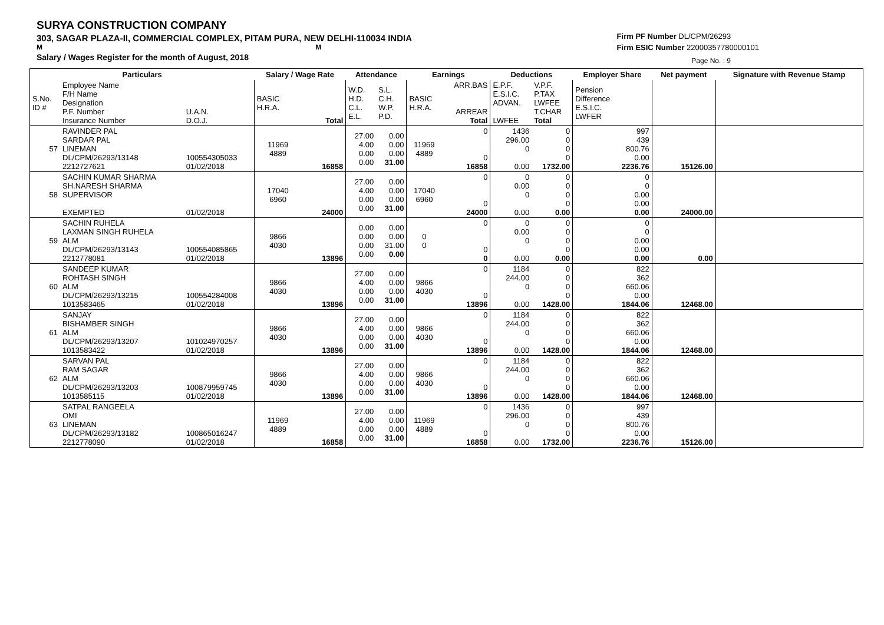SURYA CONSTRUCTION COMPANY
303, SAGAR PLAZA-II, COMMERCIAL COMPLEX, PITAM PURA, NEW DELHI-110034 INDIA
M M
Salary / Wages Register for the month of August, 2018
Firm PF Number DL/CPM/26293
Firm ESIC Number 22000357780000101
Page No. : 9
| Particulars | | | Salary / Wage Rate | | Attendance | | Earnings | | Deductions | | Employer Share | Net payment | Signature with Revenue Stamp |
| --- | --- | --- | --- | --- | --- | --- | --- | --- | --- | --- | --- | --- | --- |
| S.No. ID # | Employee Name F/H Name Designation P.F. Number Insurance Number | U.A.N. D.O.J. | BASIC H.R.A. | Total | W.D. H.D. C.L. E.L. | S.L. C.H. W.P. P.D. | BASIC H.R.A. | ARR.BAS ARREAR Total | E.P.F. E.S.I.C. ADVAN. LWFEE | V.P.F. P.TAX LWFEE T.CHAR Total | Pension Difference E.S.I.C. LWFER | | |
| 57 | RAVINDER PAL SARDAR PAL LINEMAN DL/CPM/26293/13148 2212727621 | 100554305033 01/02/2018 | 11969 4889 | 16858 | 27.00 4.00 0.00 0.00 | 0.00 0.00 0.00 31.00 | 11969 4889 | 0 0 16858 | 1436 296.00 0 0.00 | 0 0 0 0 1732.00 | 997 439 800.76 0.00 2236.76 | 15126.00 | |
| 58 | SACHIN KUMAR SHARMA SH.NARESH SHARMA SUPERVISOR EXEMPTED | 01/02/2018 | 17040 6960 | 24000 | 27.00 4.00 0.00 0.00 | 0.00 0.00 0.00 31.00 | 17040 6960 | 0 0 24000 | 0 0.00 0 0.00 | 0 0 0 0 0.00 | 0 0 0.00 0.00 0.00 | 24000.00 | |
| 59 | SACHIN RUHELA LAXMAN SINGH RUHELA ALM DL/CPM/26293/13143 2212778081 | 100554085865 01/02/2018 | 9866 4030 | 13896 | 0.00 0.00 0.00 0.00 | 0.00 0.00 31.00 0.00 | 0 0 | 0 0 0 | 0 0.00 0 0.00 | 0 0 0 0 0.00 | 0 0 0.00 0.00 0.00 | 0.00 | |
| 60 | SANDEEP KUMAR ROHTASH SINGH ALM DL/CPM/26293/13215 1013583465 | 100554284008 01/02/2018 | 9866 4030 | 13896 | 27.00 4.00 0.00 0.00 | 0.00 0.00 0.00 31.00 | 9866 4030 | 0 0 13896 | 1184 244.00 0 0.00 | 0 0 0 0 1428.00 | 822 362 660.06 0.00 1844.06 | 12468.00 | |
| 61 | SANJAY BISHAMBER SINGH ALM DL/CPM/26293/13207 1013583422 | 101024970257 01/02/2018 | 9866 4030 | 13896 | 27.00 4.00 0.00 0.00 | 0.00 0.00 0.00 31.00 | 9866 4030 | 0 0 13896 | 1184 244.00 0 0.00 | 0 0 0 0 1428.00 | 822 362 660.06 0.00 1844.06 | 12468.00 | |
| 62 | SARVAN PAL RAM SAGAR ALM DL/CPM/26293/13203 1013585115 | 100879959745 01/02/2018 | 9866 4030 | 13896 | 27.00 4.00 0.00 0.00 | 0.00 0.00 0.00 31.00 | 9866 4030 | 0 0 13896 | 1184 244.00 0 0.00 | 0 0 0 0 1428.00 | 822 362 660.06 0.00 1844.06 | 12468.00 | |
| 63 | SATPAL RANGEELA OMI LINEMAN DL/CPM/26293/13182 2212778090 | 100865016247 01/02/2018 | 11969 4889 | 16858 | 27.00 4.00 0.00 0.00 | 0.00 0.00 0.00 31.00 | 11969 4889 | 0 0 16858 | 1436 296.00 0 0.00 | 0 0 0 0 1732.00 | 997 439 800.76 0.00 2236.76 | 15126.00 | |